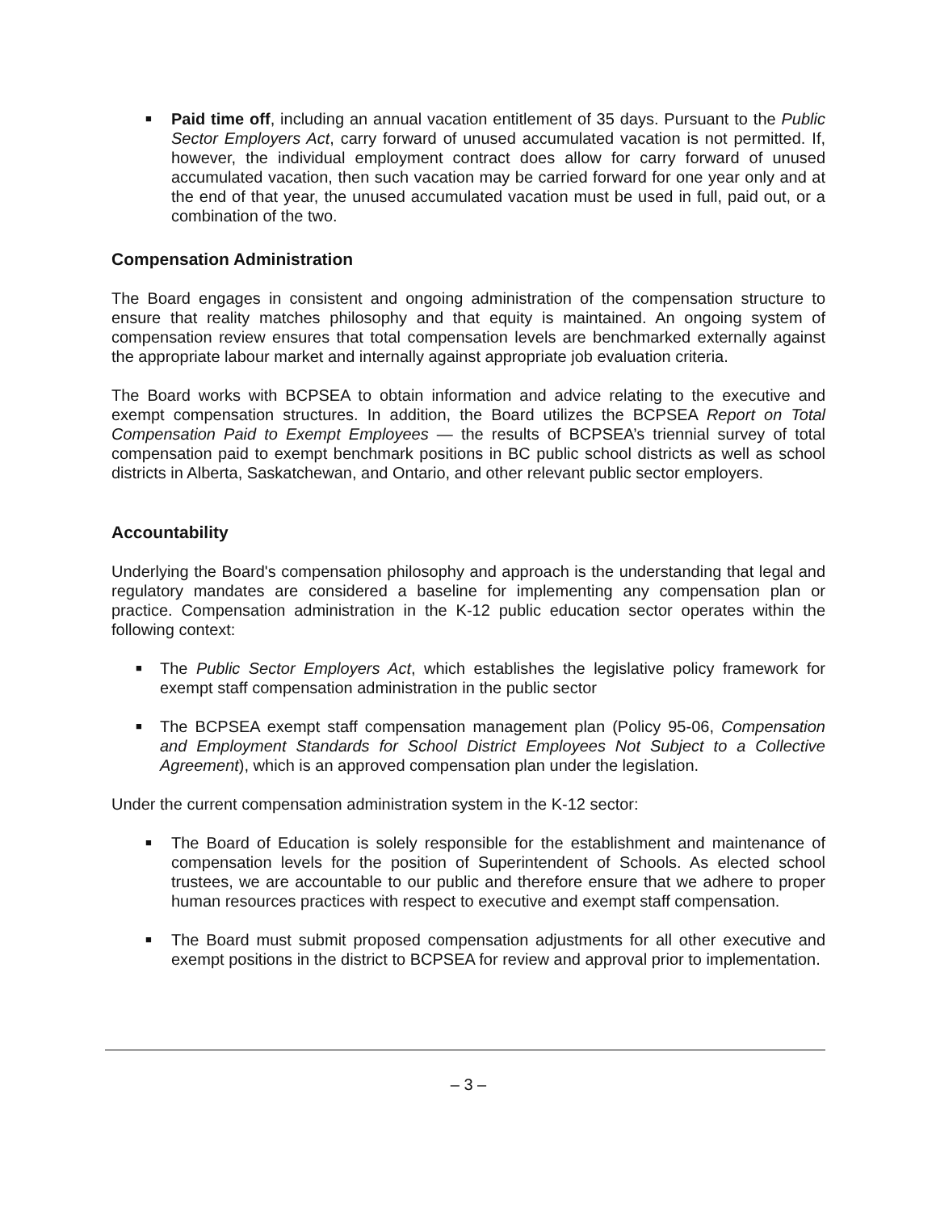■ Paid time off, including an annual vacation entitlement of 35 days. Pursuant to the Public Sector Employers Act, carry forward of unused accumulated vacation is not permitted. If, however, the individual employment contract does allow for carry forward of unused accumulated vacation, then such vacation may be carried forward for one year only and at the end of that year, the unused accumulated vacation must be used in full, paid out, or a combination of the two.
Compensation Administration
The Board engages in consistent and ongoing administration of the compensation structure to ensure that reality matches philosophy and that equity is maintained. An ongoing system of compensation review ensures that total compensation levels are benchmarked externally against the appropriate labour market and internally against appropriate job evaluation criteria.
The Board works with BCPSEA to obtain information and advice relating to the executive and exempt compensation structures. In addition, the Board utilizes the BCPSEA Report on Total Compensation Paid to Exempt Employees — the results of BCPSEA’s triennial survey of total compensation paid to exempt benchmark positions in BC public school districts as well as school districts in Alberta, Saskatchewan, and Ontario, and other relevant public sector employers.
Accountability
Underlying the Board's compensation philosophy and approach is the understanding that legal and regulatory mandates are considered a baseline for implementing any compensation plan or practice. Compensation administration in the K-12 public education sector operates within the following context:
■ The Public Sector Employers Act, which establishes the legislative policy framework for exempt staff compensation administration in the public sector
■ The BCPSEA exempt staff compensation management plan (Policy 95-06, Compensation and Employment Standards for School District Employees Not Subject to a Collective Agreement), which is an approved compensation plan under the legislation.
Under the current compensation administration system in the K-12 sector:
■ The Board of Education is solely responsible for the establishment and maintenance of compensation levels for the position of Superintendent of Schools. As elected school trustees, we are accountable to our public and therefore ensure that we adhere to proper human resources practices with respect to executive and exempt staff compensation.
■ The Board must submit proposed compensation adjustments for all other executive and exempt positions in the district to BCPSEA for review and approval prior to implementation.
– 3 –